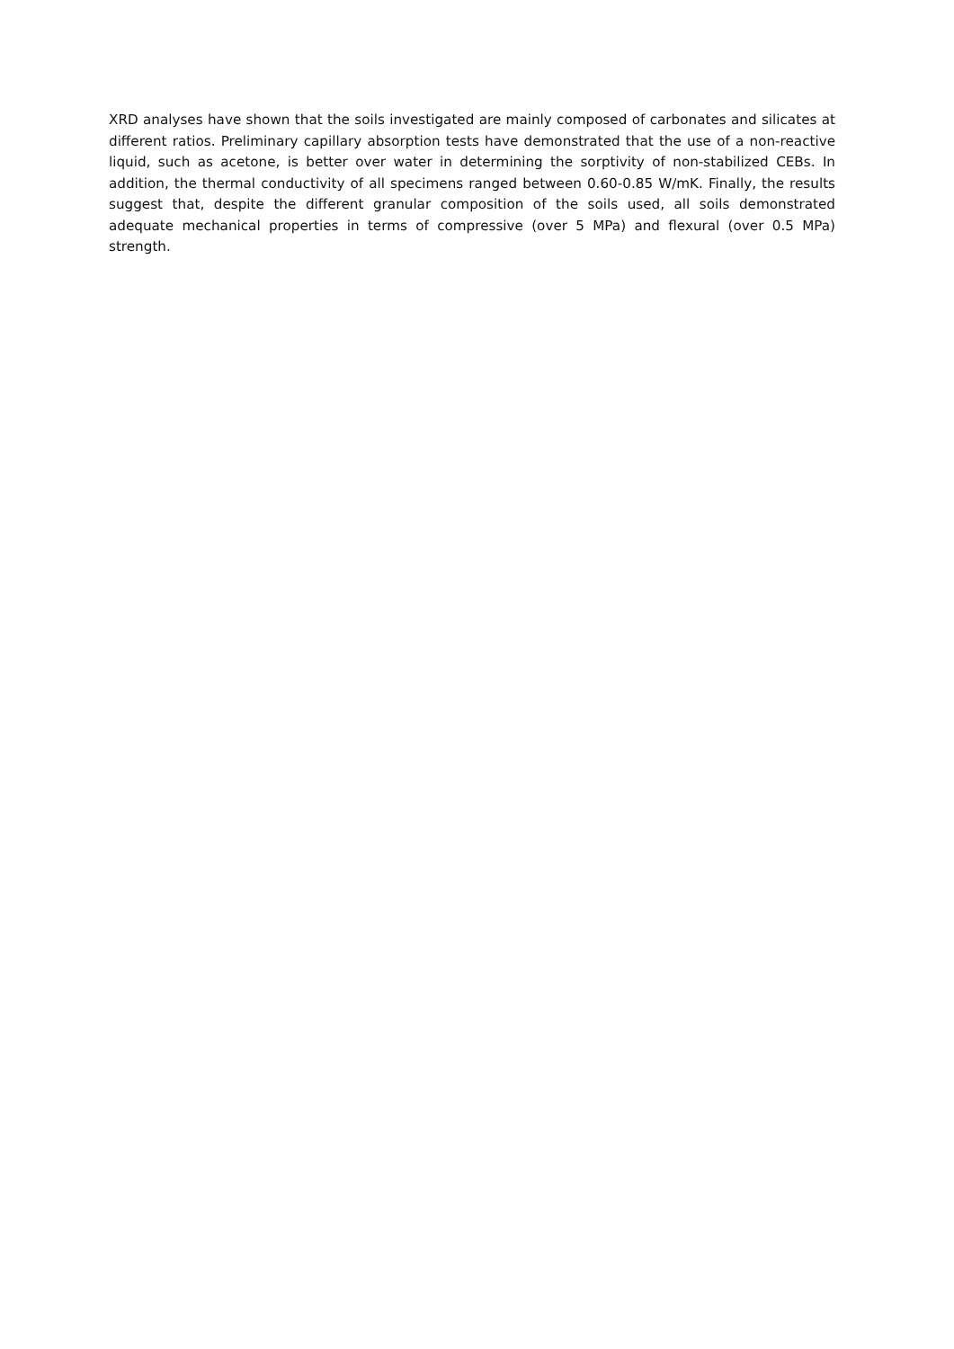XRD analyses have shown that the soils investigated are mainly composed of carbonates and silicates at different ratios. Preliminary capillary absorption tests have demonstrated that the use of a non-reactive liquid, such as acetone, is better over water in determining the sorptivity of non-stabilized CEBs. In addition, the thermal conductivity of all specimens ranged between 0.60-0.85 W/mK. Finally, the results suggest that, despite the different granular composition of the soils used, all soils demonstrated adequate mechanical properties in terms of compressive (over 5 MPa) and flexural (over 0.5 MPa) strength.